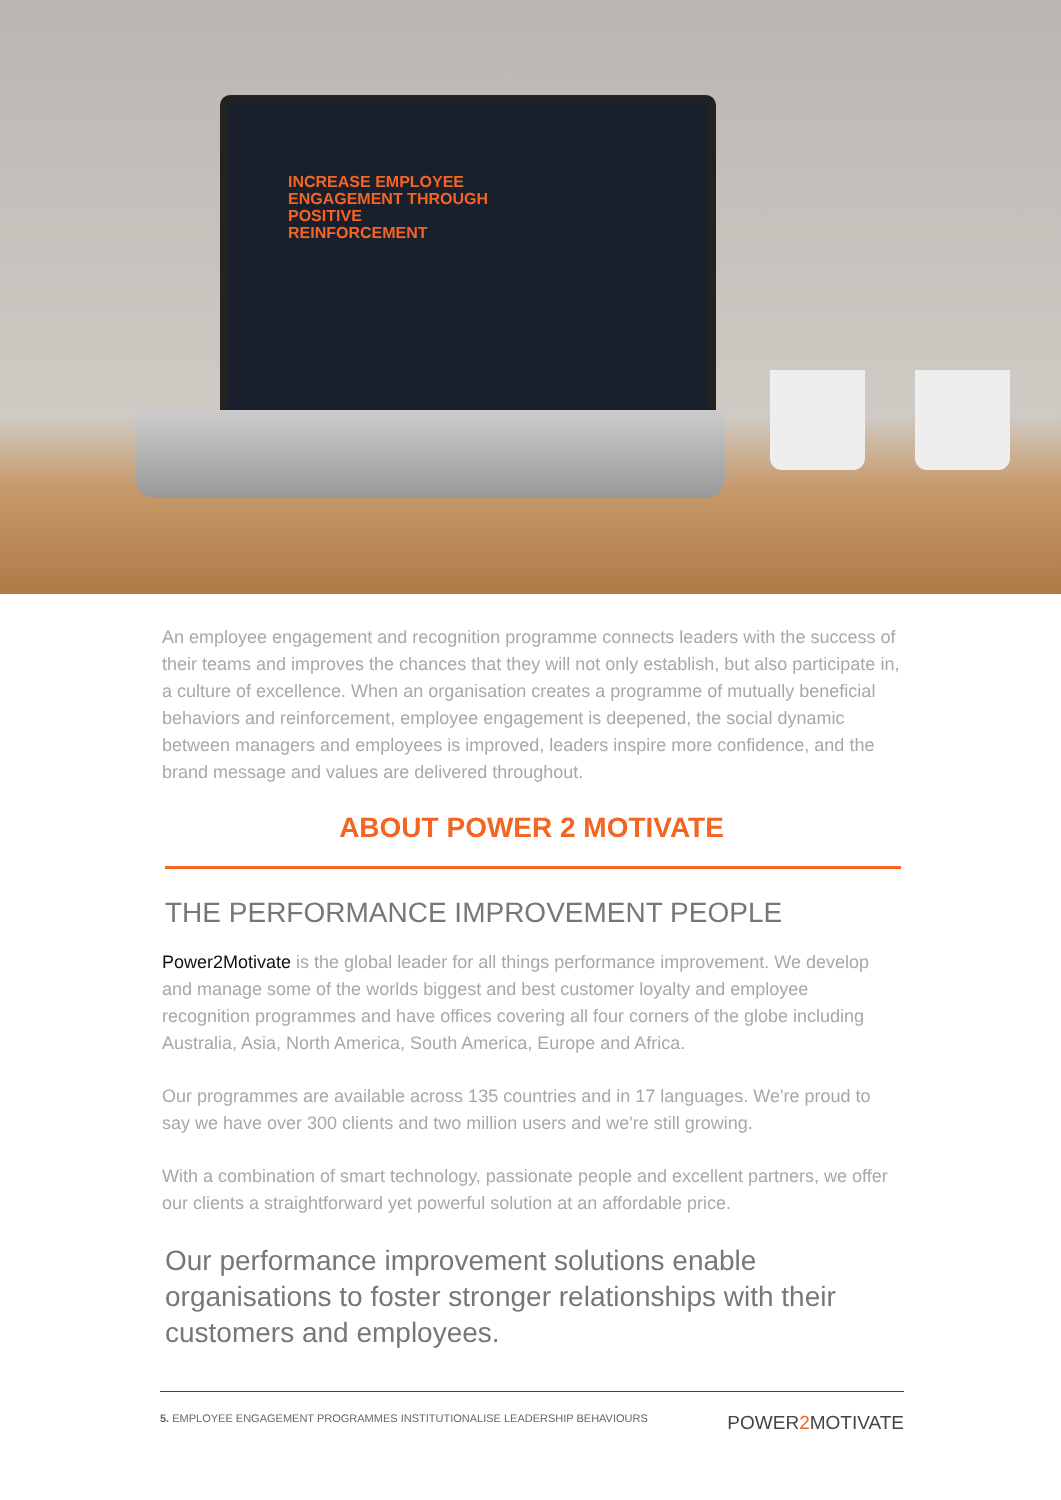INCREASE EMPLOYEE
ENGAGEMENT THROUGH
POSITIVE
REINFORCEMENT
An employee engagement and recognition programme connects leaders with the success of their teams and improves the chances that they will not only establish, but also participate in, a culture of excellence. When an organisation creates a programme of mutually beneficial behaviors and reinforcement, employee engagement is deepened, the social dynamic between managers and employees is improved, leaders inspire more confidence, and the brand message and values are delivered throughout.
ABOUT POWER 2 MOTIVATE
THE PERFORMANCE IMPROVEMENT PEOPLE
Power2Motivate is the global leader for all things performance improvement. We develop and manage some of the worlds biggest and best customer loyalty and employee recognition programmes and have offices covering all four corners of the globe including Australia, Asia, North America, South America, Europe and Africa.
Our programmes are available across 135 countries and in 17 languages. We're proud to say we have over 300 clients and two million users and we're still growing.
With a combination of smart technology, passionate people and excellent partners, we offer our clients a straightforward yet powerful solution at an affordable price.
Our performance improvement solutions enable organisations to foster stronger relationships with their customers and employees.
5. EMPLOYEE ENGAGEMENT PROGRAMMES INSTITUTIONALISE LEADERSHIP BEHAVIOURS POWER2 MOTIVATE